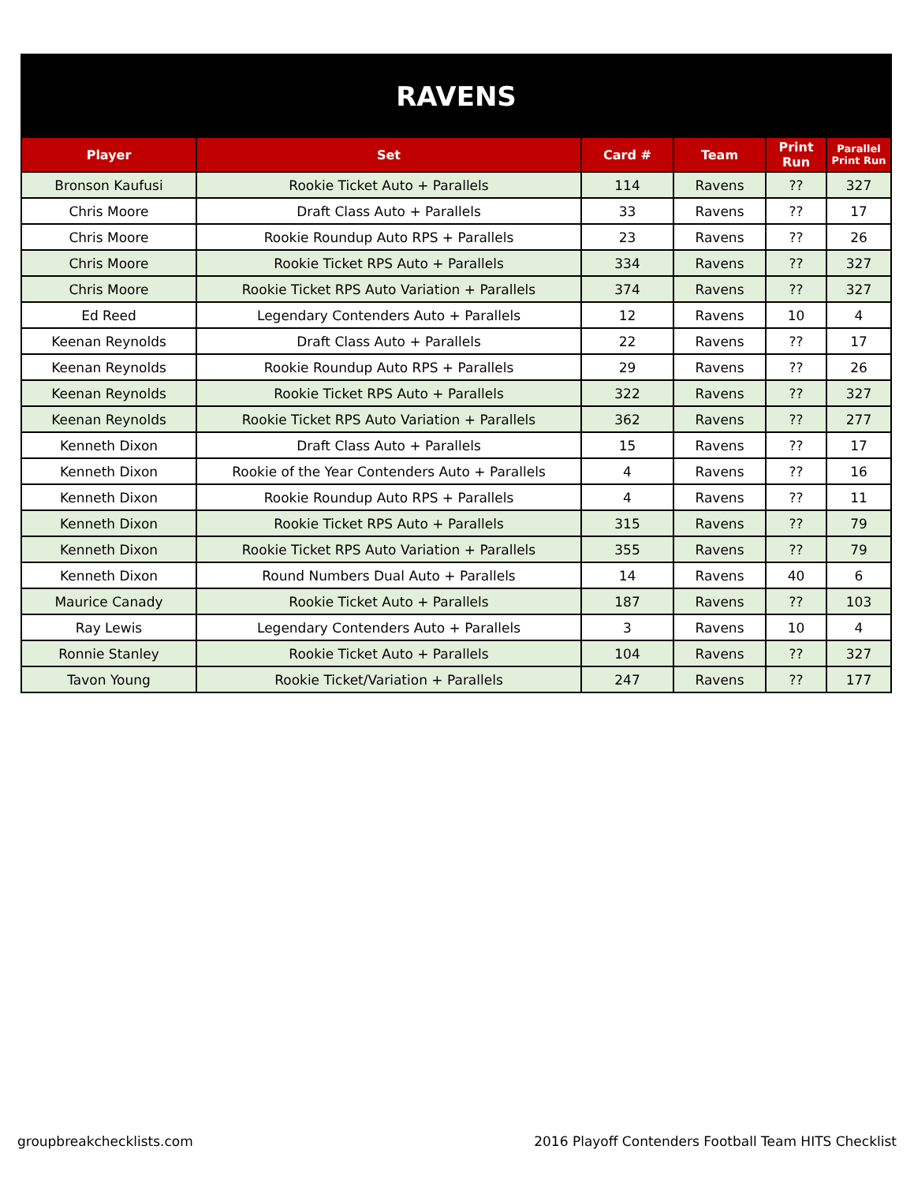| RAVENS | | | | | |
| Player | Set | Card # | Team | Print Run | Parallel Print Run |
| Bronson Kaufusi | Rookie Ticket Auto + Parallels | 114 | Ravens | ?? | 327 |
| Chris Moore | Draft Class Auto + Parallels | 33 | Ravens | ?? | 17 |
| Chris Moore | Rookie Roundup Auto RPS + Parallels | 23 | Ravens | ?? | 26 |
| Chris Moore | Rookie Ticket RPS Auto + Parallels | 334 | Ravens | ?? | 327 |
| Chris Moore | Rookie Ticket RPS Auto Variation + Parallels | 374 | Ravens | ?? | 327 |
| Ed Reed | Legendary Contenders Auto + Parallels | 12 | Ravens | 10 | 4 |
| Keenan Reynolds | Draft Class Auto + Parallels | 22 | Ravens | ?? | 17 |
| Keenan Reynolds | Rookie Roundup Auto RPS + Parallels | 29 | Ravens | ?? | 26 |
| Keenan Reynolds | Rookie Ticket RPS Auto + Parallels | 322 | Ravens | ?? | 327 |
| Keenan Reynolds | Rookie Ticket RPS Auto Variation + Parallels | 362 | Ravens | ?? | 277 |
| Kenneth Dixon | Draft Class Auto + Parallels | 15 | Ravens | ?? | 17 |
| Kenneth Dixon | Rookie of the Year Contenders Auto + Parallels | 4 | Ravens | ?? | 16 |
| Kenneth Dixon | Rookie Roundup Auto RPS + Parallels | 4 | Ravens | ?? | 11 |
| Kenneth Dixon | Rookie Ticket RPS Auto + Parallels | 315 | Ravens | ?? | 79 |
| Kenneth Dixon | Rookie Ticket RPS Auto Variation + Parallels | 355 | Ravens | ?? | 79 |
| Kenneth Dixon | Round Numbers Dual Auto + Parallels | 14 | Ravens | 40 | 6 |
| Maurice Canady | Rookie Ticket Auto + Parallels | 187 | Ravens | ?? | 103 |
| Ray Lewis | Legendary Contenders Auto + Parallels | 3 | Ravens | 10 | 4 |
| Ronnie Stanley | Rookie Ticket Auto + Parallels | 104 | Ravens | ?? | 327 |
| Tavon Young | Rookie Ticket/Variation + Parallels | 247 | Ravens | ?? | 177 |
groupbreakchecklists.com
2016 Playoff Contenders Football Team HITS Checklist